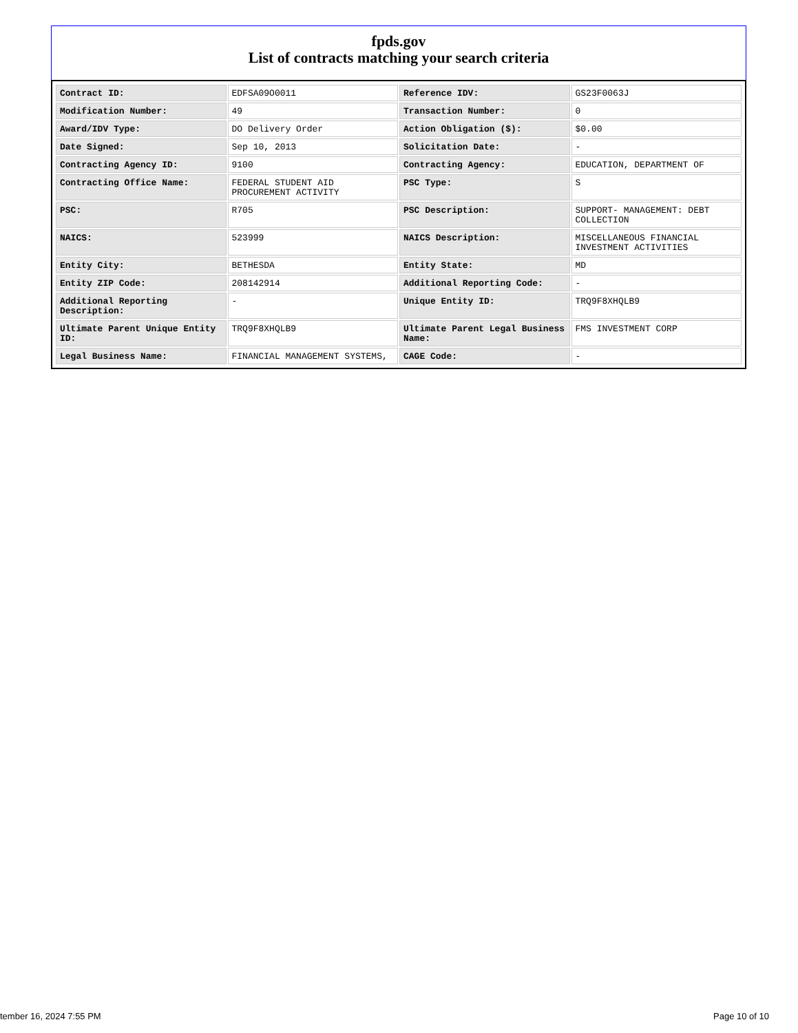fpds.gov
List of contracts matching your search criteria
| Contract ID: | EDFSA09O0011 | Reference IDV: | GS23F0063J |
| Modification Number: | 49 | Transaction Number: | 0 |
| Award/IDV Type: | DO Delivery Order | Action Obligation ($): | $0.00 |
| Date Signed: | Sep 10, 2013 | Solicitation Date: | - |
| Contracting Agency ID: | 9100 | Contracting Agency: | EDUCATION, DEPARTMENT OF |
| Contracting Office Name: | FEDERAL STUDENT AID PROCUREMENT ACTIVITY | PSC Type: | S |
| PSC: | R705 | PSC Description: | SUPPORT- MANAGEMENT: DEBT COLLECTION |
| NAICS: | 523999 | NAICS Description: | MISCELLANEOUS FINANCIAL INVESTMENT ACTIVITIES |
| Entity City: | BETHESDA | Entity State: | MD |
| Entity ZIP Code: | 208142914 | Additional Reporting Code: | - |
| Additional Reporting Description: | - | Unique Entity ID: | TRQ9F8XHQLB9 |
| Ultimate Parent Unique Entity ID: | TRQ9F8XHQLB9 | Ultimate Parent Legal Business Name: | FMS INVESTMENT CORP |
| Legal Business Name: | FINANCIAL MANAGEMENT SYSTEMS, | CAGE Code: | - |
tember 16, 2024 7:55 PM Page 10 of 10